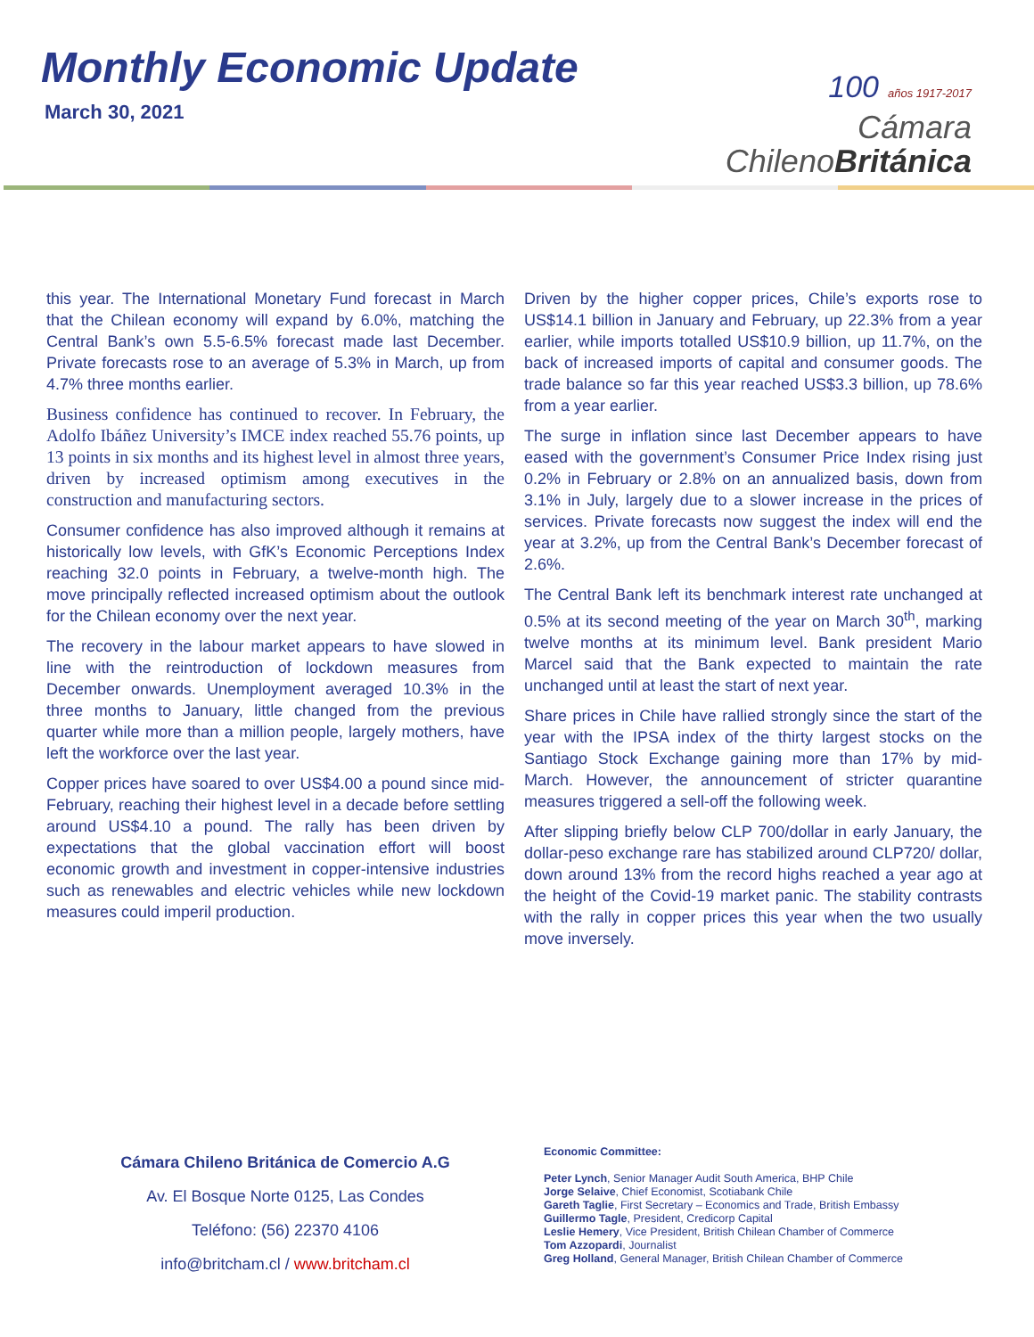Monthly Economic Update
March 30, 2021
100 años 1917-2017
Cámara
ChilenoBritánica
this year. The International Monetary Fund forecast in March that the Chilean economy will expand by 6.0%, matching the Central Bank’s own 5.5-6.5% forecast made last December. Private forecasts rose to an average of 5.3% in March, up from 4.7% three months earlier.
Business confidence has continued to recover. In February, the Adolfo Ibáñez University’s IMCE index reached 55.76 points, up 13 points in six months and its highest level in almost three years, driven by increased optimism among executives in the construction and manufacturing sectors.
Consumer confidence has also improved although it remains at historically low levels, with GfK’s Economic Perceptions Index reaching 32.0 points in February, a twelve-month high. The move principally reflected increased optimism about the outlook for the Chilean economy over the next year.
The recovery in the labour market appears to have slowed in line with the reintroduction of lockdown measures from December onwards. Unemployment averaged 10.3% in the three months to January, little changed from the previous quarter while more than a million people, largely mothers, have left the workforce over the last year.
Copper prices have soared to over US$4.00 a pound since mid-February, reaching their highest level in a decade before settling around US$4.10 a pound. The rally has been driven by expectations that the global vaccination effort will boost economic growth and investment in copper-intensive industries such as renewables and electric vehicles while new lockdown measures could imperil production.
Driven by the higher copper prices, Chile’s exports rose to US$14.1 billion in January and February, up 22.3% from a year earlier, while imports totalled US$10.9 billion, up 11.7%, on the back of increased imports of capital and consumer goods. The trade balance so far this year reached US$3.3 billion, up 78.6% from a year earlier.
The surge in inflation since last December appears to have eased with the government’s Consumer Price Index rising just 0.2% in February or 2.8% on an annualized basis, down from 3.1% in July, largely due to a slower increase in the prices of services. Private forecasts now suggest the index will end the year at 3.2%, up from the Central Bank’s December forecast of 2.6%.
The Central Bank left its benchmark interest rate unchanged at 0.5% at its second meeting of the year on March 30<sup>th</sup>, marking twelve months at its minimum level. Bank president Mario Marcel said that the Bank expected to maintain the rate unchanged until at least the start of next year.
Share prices in Chile have rallied strongly since the start of the year with the IPSA index of the thirty largest stocks on the Santiago Stock Exchange gaining more than 17% by mid-March. However, the announcement of stricter quarantine measures triggered a sell-off the following week.
After slipping briefly below CLP 700/dollar in early January, the dollar-peso exchange rare has stabilized around CLP720/ dollar, down around 13% from the record highs reached a year ago at the height of the Covid-19 market panic. The stability contrasts with the rally in copper prices this year when the two usually move inversely.
Cámara Chileno Británica de Comercio A.G
Av. El Bosque Norte 0125, Las Condes
Teléfono: (56) 22370 4106
info@britcham.cl / www.britcham.cl
Economic Committee:
Peter Lynch, Senior Manager Audit South America, BHP Chile
Jorge Selaive, Chief Economist, Scotiabank Chile
Gareth Taglie, First Secretary – Economics and Trade, British Embassy
Guillermo Tagle, President, Credicorp Capital
Leslie Hemery, Vice President, British Chilean Chamber of Commerce
Tom Azzopardi, Journalist
Greg Holland, General Manager, British Chilean Chamber of Commerce